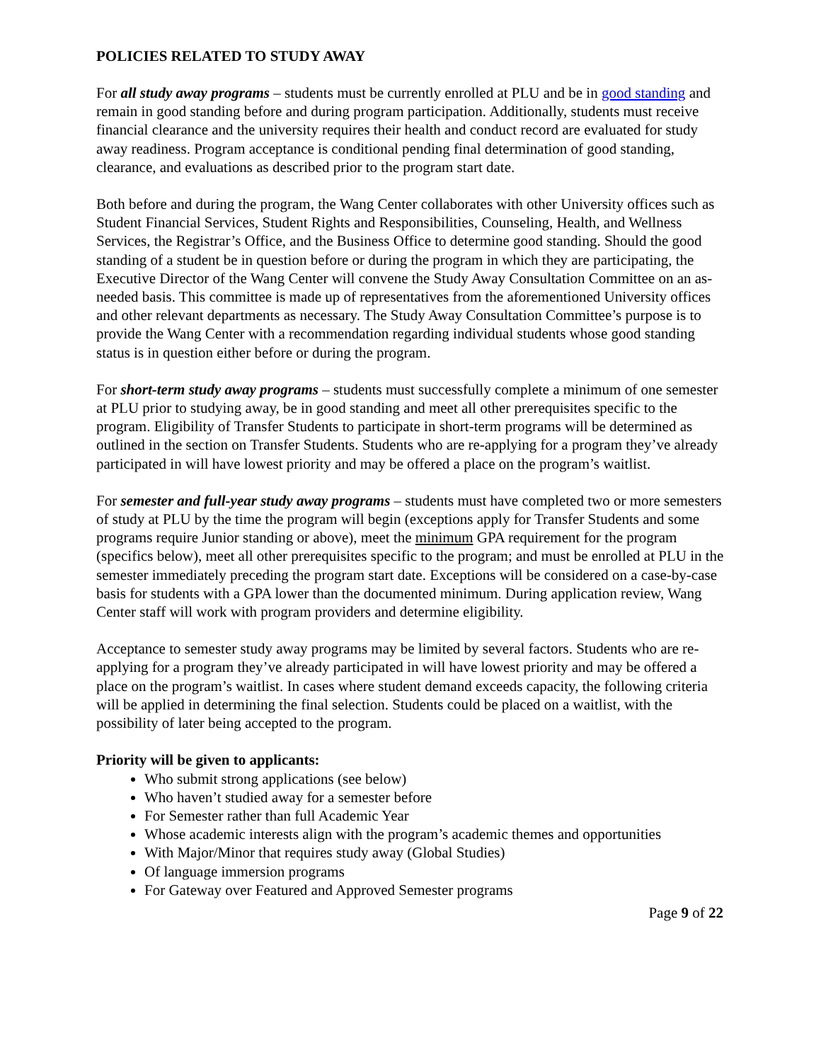POLICIES RELATED TO STUDY AWAY
For all study away programs – students must be currently enrolled at PLU and be in good standing and remain in good standing before and during program participation. Additionally, students must receive financial clearance and the university requires their health and conduct record are evaluated for study away readiness. Program acceptance is conditional pending final determination of good standing, clearance, and evaluations as described prior to the program start date.
Both before and during the program, the Wang Center collaborates with other University offices such as Student Financial Services, Student Rights and Responsibilities, Counseling, Health, and Wellness Services, the Registrar’s Office, and the Business Office to determine good standing. Should the good standing of a student be in question before or during the program in which they are participating, the Executive Director of the Wang Center will convene the Study Away Consultation Committee on an as-needed basis. This committee is made up of representatives from the aforementioned University offices and other relevant departments as necessary. The Study Away Consultation Committee’s purpose is to provide the Wang Center with a recommendation regarding individual students whose good standing status is in question either before or during the program.
For short-term study away programs – students must successfully complete a minimum of one semester at PLU prior to studying away, be in good standing and meet all other prerequisites specific to the program. Eligibility of Transfer Students to participate in short-term programs will be determined as outlined in the section on Transfer Students. Students who are re-applying for a program they’ve already participated in will have lowest priority and may be offered a place on the program’s waitlist.
For semester and full-year study away programs – students must have completed two or more semesters of study at PLU by the time the program will begin (exceptions apply for Transfer Students and some programs require Junior standing or above), meet the minimum GPA requirement for the program (specifics below), meet all other prerequisites specific to the program; and must be enrolled at PLU in the semester immediately preceding the program start date. Exceptions will be considered on a case-by-case basis for students with a GPA lower than the documented minimum. During application review, Wang Center staff will work with program providers and determine eligibility.
Acceptance to semester study away programs may be limited by several factors. Students who are re-applying for a program they’ve already participated in will have lowest priority and may be offered a place on the program’s waitlist. In cases where student demand exceeds capacity, the following criteria will be applied in determining the final selection. Students could be placed on a waitlist, with the possibility of later being accepted to the program.
Priority will be given to applicants:
Who submit strong applications (see below)
Who haven’t studied away for a semester before
For Semester rather than full Academic Year
Whose academic interests align with the program’s academic themes and opportunities
With Major/Minor that requires study away (Global Studies)
Of language immersion programs
For Gateway over Featured and Approved Semester programs
Page 9 of 22